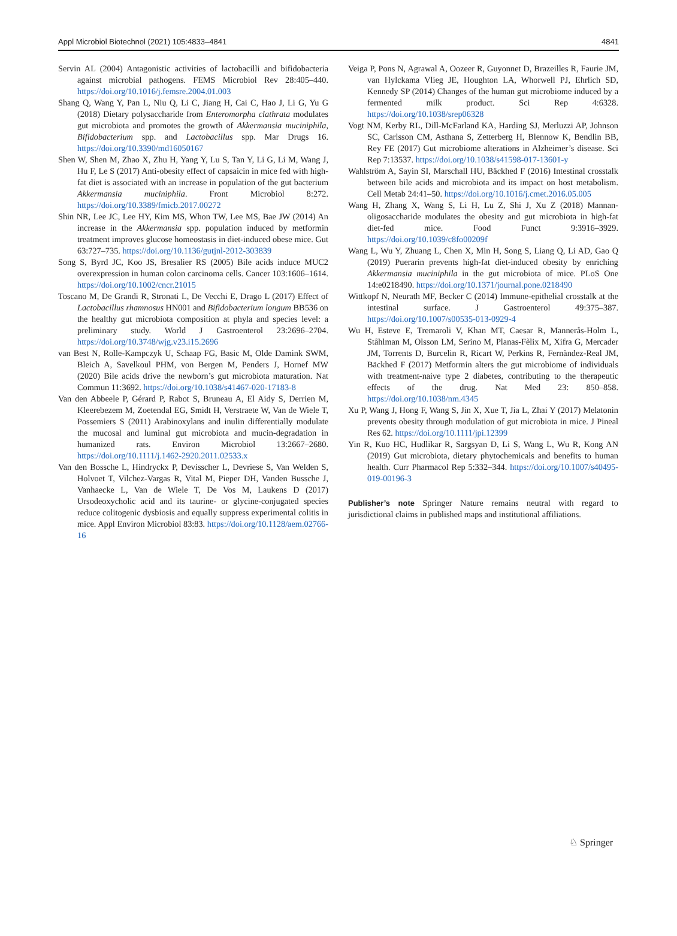Appl Microbiol Biotechnol (2021) 105:4833–4841 4841
Servin AL (2004) Antagonistic activities of lactobacilli and bifidobacteria against microbial pathogens. FEMS Microbiol Rev 28:405–440. https://doi.org/10.1016/j.femsre.2004.01.003
Shang Q, Wang Y, Pan L, Niu Q, Li C, Jiang H, Cai C, Hao J, Li G, Yu G (2018) Dietary polysaccharide from Enteromorpha clathrata modulates gut microbiota and promotes the growth of Akkermansia muciniphila, Bifidobacterium spp. and Lactobacillus spp. Mar Drugs 16. https://doi.org/10.3390/md16050167
Shen W, Shen M, Zhao X, Zhu H, Yang Y, Lu S, Tan Y, Li G, Li M, Wang J, Hu F, Le S (2017) Anti-obesity effect of capsaicin in mice fed with high-fat diet is associated with an increase in population of the gut bacterium Akkermansia muciniphila. Front Microbiol 8:272. https://doi.org/10.3389/fmicb.2017.00272
Shin NR, Lee JC, Lee HY, Kim MS, Whon TW, Lee MS, Bae JW (2014) An increase in the Akkermansia spp. population induced by metformin treatment improves glucose homeostasis in diet-induced obese mice. Gut 63:727–735. https://doi.org/10.1136/gutjnl-2012-303839
Song S, Byrd JC, Koo JS, Bresalier RS (2005) Bile acids induce MUC2 overexpression in human colon carcinoma cells. Cancer 103:1606–1614. https://doi.org/10.1002/cncr.21015
Toscano M, De Grandi R, Stronati L, De Vecchi E, Drago L (2017) Effect of Lactobacillus rhamnosus HN001 and Bifidobacterium longum BB536 on the healthy gut microbiota composition at phyla and species level: a preliminary study. World J Gastroenterol 23:2696–2704. https://doi.org/10.3748/wjg.v23.i15.2696
van Best N, Rolle-Kampczyk U, Schaap FG, Basic M, Olde Damink SWM, Bleich A, Savelkoul PHM, von Bergen M, Penders J, Hornef MW (2020) Bile acids drive the newborn’s gut microbiota maturation. Nat Commun 11:3692. https://doi.org/10.1038/s41467-020-17183-8
Van den Abbeele P, Gérard P, Rabot S, Bruneau A, El Aidy S, Derrien M, Kleerebezem M, Zoetendal EG, Smidt H, Verstraete W, Van de Wiele T, Possemiers S (2011) Arabinoxylans and inulin differentially modulate the mucosal and luminal gut microbiota and mucin-degradation in humanized rats. Environ Microbiol 13:2667–2680. https://doi.org/10.1111/j.1462-2920.2011.02533.x
Van den Bossche L, Hindryckx P, Devisscher L, Devriese S, Van Welden S, Holvoet T, Vilchez-Vargas R, Vital M, Pieper DH, Vanden Bussche J, Vanhaecke L, Van de Wiele T, De Vos M, Laukens D (2017) Ursodeoxycholic acid and its taurine- or glycine-conjugated species reduce colitogenic dysbiosis and equally suppress experimental colitis in mice. Appl Environ Microbiol 83:83. https://doi.org/10.1128/aem.02766-16
Veiga P, Pons N, Agrawal A, Oozeer R, Guyonnet D, Brazeilles R, Faurie JM, van Hylckama Vlieg JE, Houghton LA, Whorwell PJ, Ehrlich SD, Kennedy SP (2014) Changes of the human gut microbiome induced by a fermented milk product. Sci Rep 4:6328. https://doi.org/10.1038/srep06328
Vogt NM, Kerby RL, Dill-McFarland KA, Harding SJ, Merluzzi AP, Johnson SC, Carlsson CM, Asthana S, Zetterberg H, Blennow K, Bendlin BB, Rey FE (2017) Gut microbiome alterations in Alzheimer’s disease. Sci Rep 7:13537. https://doi.org/10.1038/s41598-017-13601-y
Wahlström A, Sayin SI, Marschall HU, Bäckhed F (2016) Intestinal crosstalk between bile acids and microbiota and its impact on host metabolism. Cell Metab 24:41–50. https://doi.org/10.1016/j.cmet.2016.05.005
Wang H, Zhang X, Wang S, Li H, Lu Z, Shi J, Xu Z (2018) Mannan-oligosaccharide modulates the obesity and gut microbiota in high-fat diet-fed mice. Food Funct 9:3916–3929. https://doi.org/10.1039/c8fo00209f
Wang L, Wu Y, Zhuang L, Chen X, Min H, Song S, Liang Q, Li AD, Gao Q (2019) Puerarin prevents high-fat diet-induced obesity by enriching Akkermansia muciniphila in the gut microbiota of mice. PLoS One 14:e0218490. https://doi.org/10.1371/journal.pone.0218490
Wittkopf N, Neurath MF, Becker C (2014) Immune-epithelial crosstalk at the intestinal surface. J Gastroenterol 49:375–387. https://doi.org/10.1007/s00535-013-0929-4
Wu H, Esteve E, Tremaroli V, Khan MT, Caesar R, Mannerås-Holm L, Ståhlman M, Olsson LM, Serino M, Planas-Fèlix M, Xifra G, Mercader JM, Torrents D, Burcelin R, Ricart W, Perkins R, Fernàndez-Real JM, Bäckhed F (2017) Metformin alters the gut microbiome of individuals with treatment-naive type 2 diabetes, contributing to the therapeutic effects of the drug. Nat Med 23: 850–858. https://doi.org/10.1038/nm.4345
Xu P, Wang J, Hong F, Wang S, Jin X, Xue T, Jia L, Zhai Y (2017) Melatonin prevents obesity through modulation of gut microbiota in mice. J Pineal Res 62. https://doi.org/10.1111/jpi.12399
Yin R, Kuo HC, Hudlikar R, Sargsyan D, Li S, Wang L, Wu R, Kong AN (2019) Gut microbiota, dietary phytochemicals and benefits to human health. Curr Pharmacol Rep 5:332–344. https://doi.org/10.1007/s40495-019-00196-3
Publisher’s note Springer Nature remains neutral with regard to jurisdictional claims in published maps and institutional affiliations.
♘ Springer